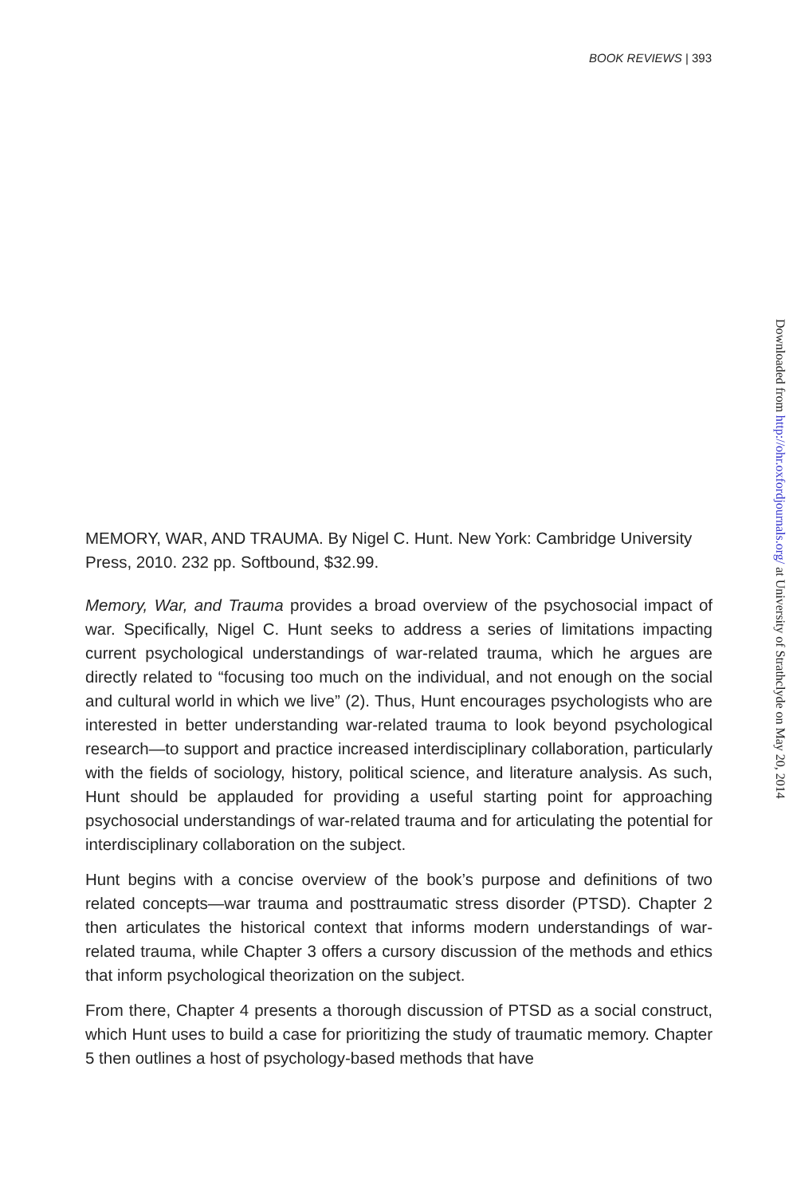BOOK REVIEWS | 393
Downloaded from http://ohr.oxfordjournals.org/ at University of Strathclyde on May 20, 2014
MEMORY, WAR, AND TRAUMA. By Nigel C. Hunt. New York: Cambridge University Press, 2010. 232 pp. Softbound, $32.99.
Memory, War, and Trauma provides a broad overview of the psychosocial impact of war. Specifically, Nigel C. Hunt seeks to address a series of limitations impacting current psychological understandings of war-related trauma, which he argues are directly related to “focusing too much on the individual, and not enough on the social and cultural world in which we live” (2). Thus, Hunt encourages psychologists who are interested in better understanding war-related trauma to look beyond psychological research—to support and practice increased interdisciplinary collaboration, particularly with the fields of sociology, history, political science, and literature analysis. As such, Hunt should be applauded for providing a useful starting point for approaching psychosocial understandings of war-related trauma and for articulating the potential for interdisciplinary collaboration on the subject.
Hunt begins with a concise overview of the book’s purpose and definitions of two related concepts—war trauma and posttraumatic stress disorder (PTSD). Chapter 2 then articulates the historical context that informs modern understandings of war-related trauma, while Chapter 3 offers a cursory discussion of the methods and ethics that inform psychological theorization on the subject.
From there, Chapter 4 presents a thorough discussion of PTSD as a social construct, which Hunt uses to build a case for prioritizing the study of traumatic memory. Chapter 5 then outlines a host of psychology-based methods that have